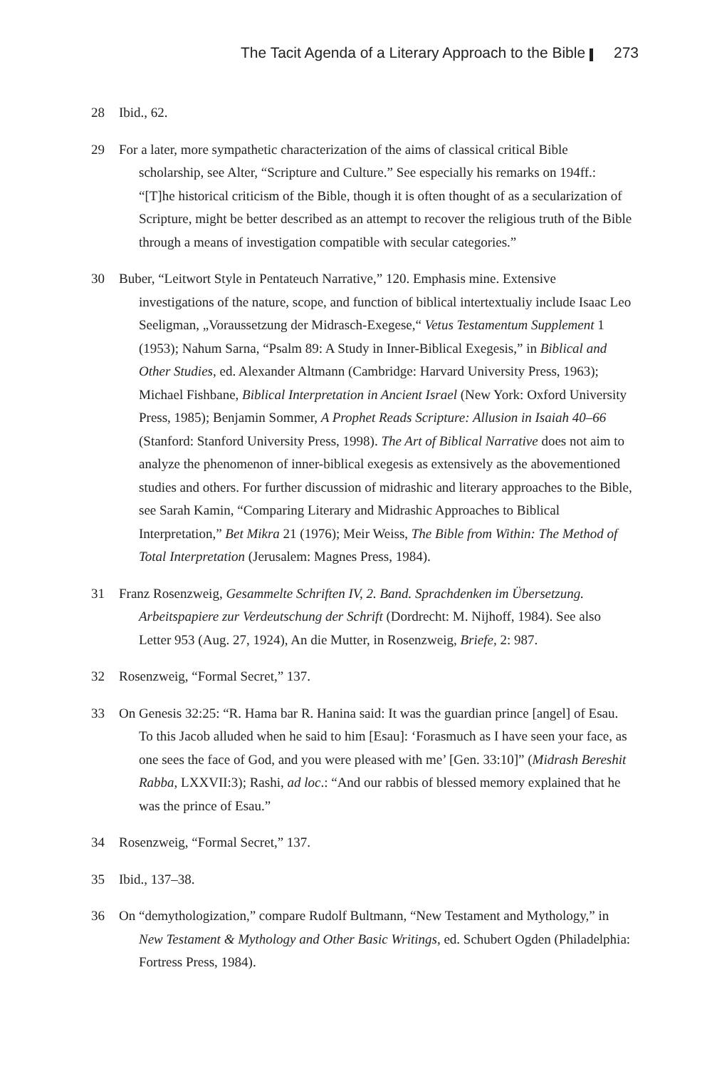The Tacit Agenda of a Literary Approach to the Bible 273
28 Ibid., 62.
29 For a later, more sympathetic characterization of the aims of classical critical Bible scholarship, see Alter, “Scripture and Culture.” See especially his remarks on 194ff.: “[T]he historical criticism of the Bible, though it is often thought of as a secularization of Scripture, might be better described as an attempt to recover the religious truth of the Bible through a means of investigation compatible with secular categories.”
30 Buber, “Leitwort Style in Pentateuch Narrative,” 120. Emphasis mine. Extensive investigations of the nature, scope, and function of biblical intertextualiy include Isaac Leo Seeligman, „Voraussetzung der Midrasch-Exegese,“ Vetus Testamentum Supplement 1 (1953); Nahum Sarna, “Psalm 89: A Study in Inner-Biblical Exegesis,” in Biblical and Other Studies, ed. Alexander Altmann (Cambridge: Harvard University Press, 1963); Michael Fishbane, Biblical Interpretation in Ancient Israel (New York: Oxford University Press, 1985); Benjamin Sommer, A Prophet Reads Scripture: Allusion in Isaiah 40–66 (Stanford: Stanford University Press, 1998). The Art of Biblical Narrative does not aim to analyze the phenomenon of inner-biblical exegesis as extensively as the abovementioned studies and others. For further discussion of midrashic and literary approaches to the Bible, see Sarah Kamin, “Comparing Literary and Midrashic Approaches to Biblical Interpretation,” Bet Mikra 21 (1976); Meir Weiss, The Bible from Within: The Method of Total Interpretation (Jerusalem: Magnes Press, 1984).
31 Franz Rosenzweig, Gesammelte Schriften IV, 2. Band. Sprachdenken im Übersetzung. Arbeitspapiere zur Verdeutschung der Schrift (Dordrecht: M. Nijhoff, 1984). See also Letter 953 (Aug. 27, 1924), An die Mutter, in Rosenzweig, Briefe, 2: 987.
32 Rosenzweig, “Formal Secret,” 137.
33 On Genesis 32:25: “R. Hama bar R. Hanina said: It was the guardian prince [angel] of Esau. To this Jacob alluded when he said to him [Esau]: ‘Forasmuch as I have seen your face, as one sees the face of God, and you were pleased with me’ [Gen. 33:10]” (Midrash Bereshit Rabba, LXXVII:3); Rashi, ad loc.: “And our rabbis of blessed memory explained that he was the prince of Esau.”
34 Rosenzweig, “Formal Secret,” 137.
35 Ibid., 137–38.
36 On “demythologization,” compare Rudolf Bultmann, “New Testament and Mythology,” in New Testament & Mythology and Other Basic Writings, ed. Schubert Ogden (Philadelphia: Fortress Press, 1984).